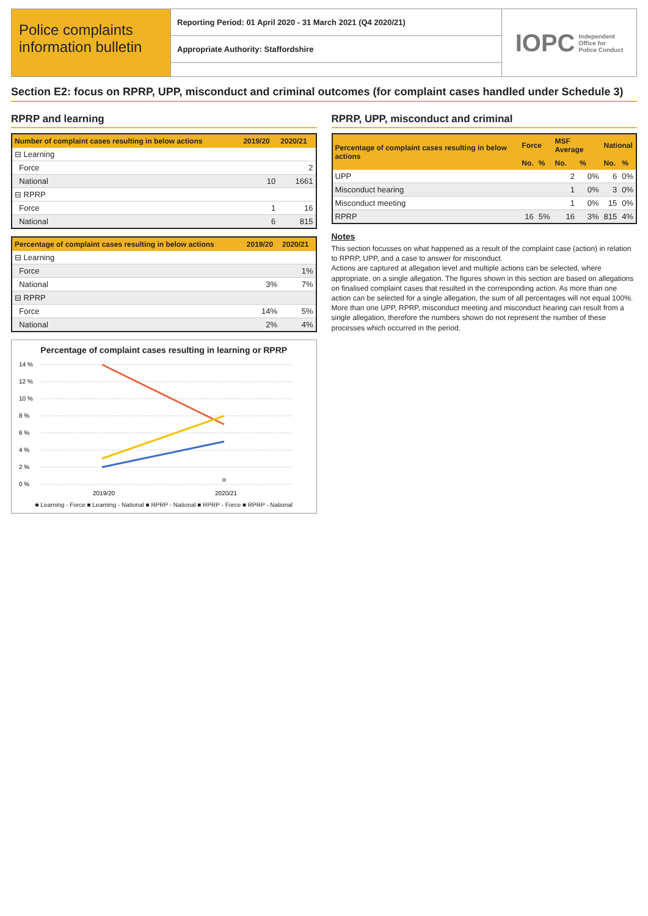Police complaints information bulletin
Reporting Period: 01 April 2020 - 31 March 2021 (Q4 2020/21)
Appropriate Authority: Staffordshire
IOPC Independent
Office for
Police Conduct
Section E2: focus on RPRP, UPP, misconduct and criminal outcomes (for complaint cases handled under Schedule 3)
RPRP and learning
| Number of complaint cases resulting in below actions | 2019/20 | 2020/21 |
| --- | --- | --- |
| ⊟ Learning | | |
| Force | | 2 |
| National | 10 | 1661 |
| ⊟ RPRP | | |
| Force | 1 | 16 |
| National | 6 | 815 |
| Percentage of complaint cases resulting in below actions | 2019/20 | 2020/21 |
| --- | --- | --- |
| ⊟ Learning | | |
| Force | | 1% |
| National | 3% | 7% |
| ⊟ RPRP | | |
| Force | 14% | 5% |
| National | 2% | 4% |
Percentage of complaint cases resulting in learning or RPRP
14 %
12 %
10 %
8 %
6 %
4 %
2 %
0 %
2019/20
2020/21
■ Learning - Force ■ Learning - National ■ RPRP - National ■ RPRP - Force ■ RPRP - National
RPRP, UPP, misconduct and criminal
| Percentage of complaint cases resulting in below actions | Force | | MSF Average | | National | |
| --- | --- | --- | --- | --- | --- | --- |
| | No. | % | No. | % | No. | % |
| UPP | | | 2 | 0% | 6 | 0% |
| Misconduct hearing | | | 1 | 0% | 3 | 0% |
| Misconduct meeting | | | 1 | 0% | 15 | 0% |
| RPRP | 16 | 5% | 16 | 3% | 815 | 4% |
Notes
This section focusses on what happened as a result of the complaint case (action) in relation to RPRP, UPP, and a case to answer for misconduct.
Actions are captured at allegation level and multiple actions can be selected, where appropriate, on a single allegation. The figures shown in this section are based on allegations on finalised complaint cases that resulted in the corresponding action. As more than one action can be selected for a single allegation, the sum of all percentages will not equal 100%. More than one UPP, RPRP, misconduct meeting and misconduct hearing can result from a single allegation, therefore the numbers shown do not represent the number of these processes which occurred in the period.